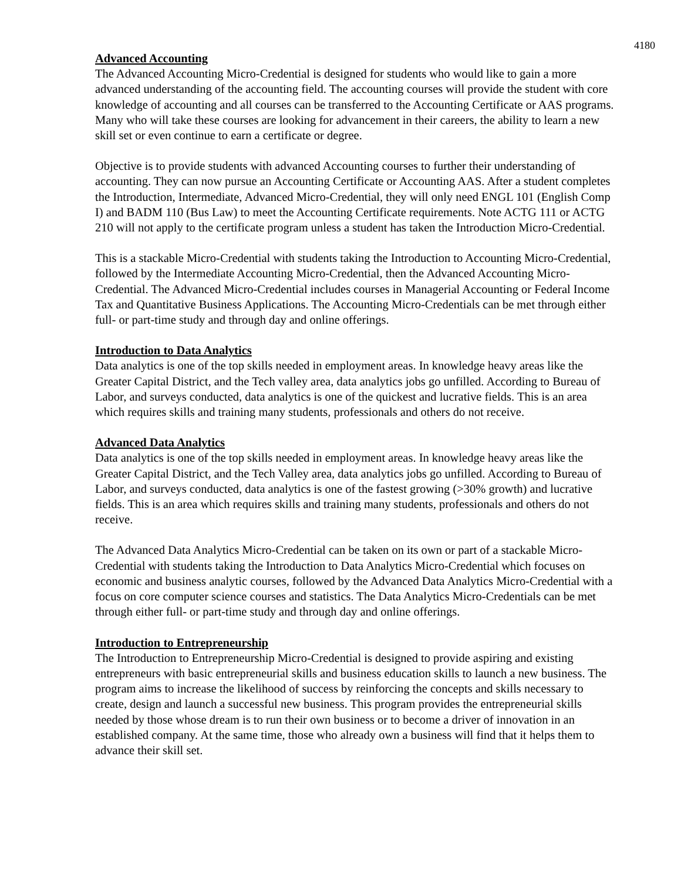4180
Advanced Accounting
The Advanced Accounting Micro-Credential is designed for students who would like to gain a more advanced understanding of the accounting field. The accounting courses will provide the student with core knowledge of accounting and all courses can be transferred to the Accounting Certificate or AAS programs. Many who will take these courses are looking for advancement in their careers, the ability to learn a new skill set or even continue to earn a certificate or degree.
Objective is to provide students with advanced Accounting courses to further their understanding of accounting. They can now pursue an Accounting Certificate or Accounting AAS. After a student completes the Introduction, Intermediate, Advanced Micro-Credential, they will only need ENGL 101 (English Comp I) and BADM 110 (Bus Law) to meet the Accounting Certificate requirements. Note ACTG 111 or ACTG 210 will not apply to the certificate program unless a student has taken the Introduction Micro-Credential.
This is a stackable Micro-Credential with students taking the Introduction to Accounting Micro-Credential, followed by the Intermediate Accounting Micro-Credential, then the Advanced Accounting Micro-Credential. The Advanced Micro-Credential includes courses in Managerial Accounting or Federal Income Tax and Quantitative Business Applications. The Accounting Micro-Credentials can be met through either full- or part-time study and through day and online offerings.
Introduction to Data Analytics
Data analytics is one of the top skills needed in employment areas. In knowledge heavy areas like the Greater Capital District, and the Tech valley area, data analytics jobs go unfilled. According to Bureau of Labor, and surveys conducted, data analytics is one of the quickest and lucrative fields. This is an area which requires skills and training many students, professionals and others do not receive.
Advanced Data Analytics
Data analytics is one of the top skills needed in employment areas. In knowledge heavy areas like the Greater Capital District, and the Tech Valley area, data analytics jobs go unfilled. According to Bureau of Labor, and surveys conducted, data analytics is one of the fastest growing (>30% growth) and lucrative fields. This is an area which requires skills and training many students, professionals and others do not receive.
The Advanced Data Analytics Micro-Credential can be taken on its own or part of a stackable Micro-Credential with students taking the Introduction to Data Analytics Micro-Credential which focuses on economic and business analytic courses, followed by the Advanced Data Analytics Micro-Credential with a focus on core computer science courses and statistics. The Data Analytics Micro-Credentials can be met through either full- or part-time study and through day and online offerings.
Introduction to Entrepreneurship
The Introduction to Entrepreneurship Micro-Credential is designed to provide aspiring and existing entrepreneurs with basic entrepreneurial skills and business education skills to launch a new business. The program aims to increase the likelihood of success by reinforcing the concepts and skills necessary to create, design and launch a successful new business. This program provides the entrepreneurial skills needed by those whose dream is to run their own business or to become a driver of innovation in an established company. At the same time, those who already own a business will find that it helps them to advance their skill set.